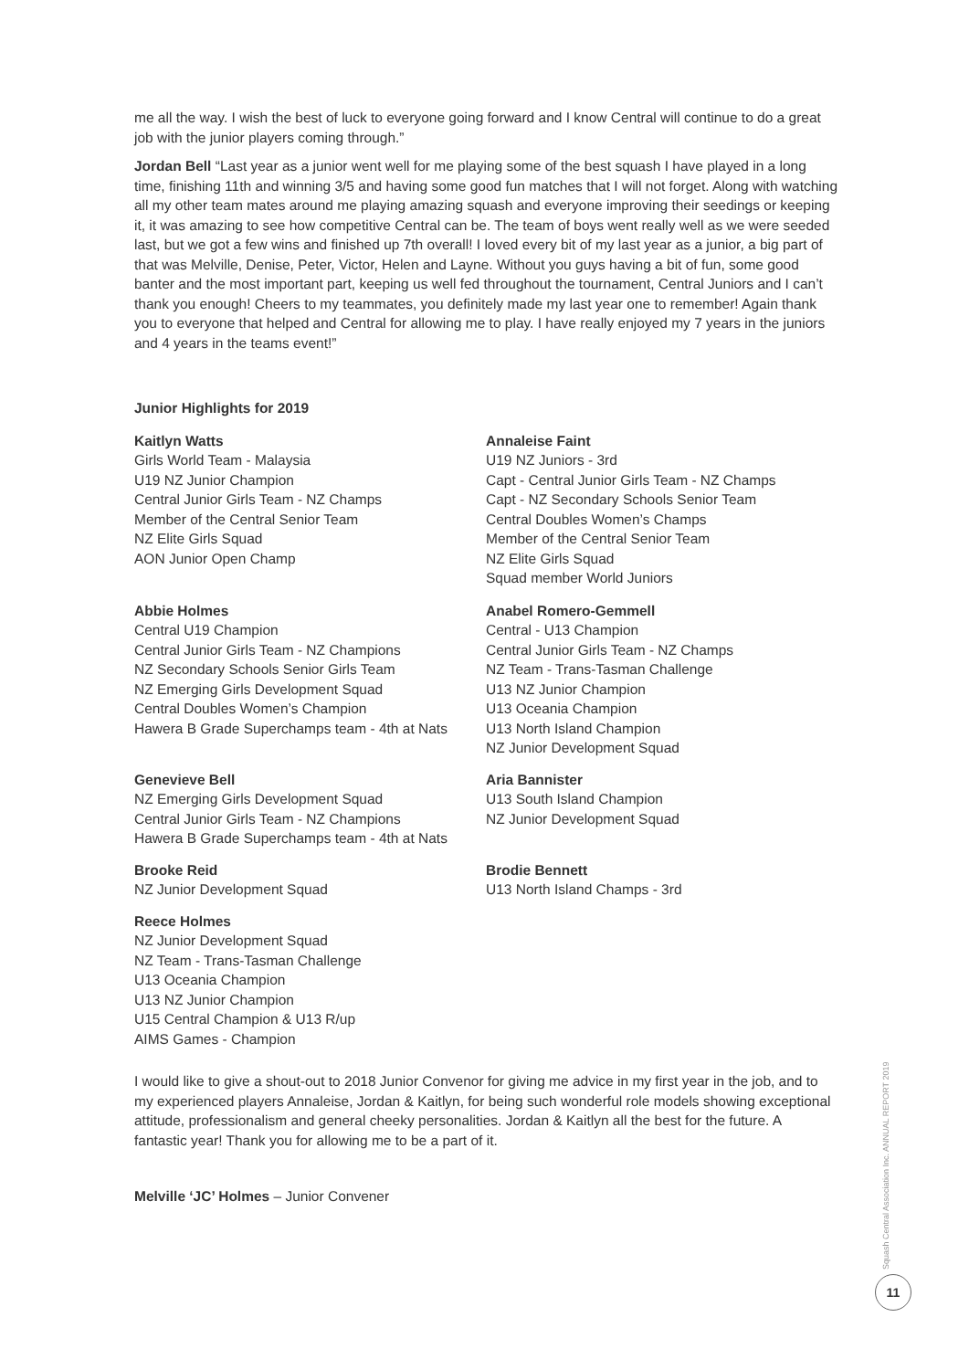me all the way. I wish the best of luck to everyone going forward and I know Central will continue to do a great job with the junior players coming through.”
Jordan Bell “Last year as a junior went well for me playing some of the best squash I have played in a long time, finishing 11th and winning 3/5 and having some good fun matches that I will not forget. Along with watching all my other team mates around me playing amazing squash and everyone improving their seedings or keeping it, it was amazing to see how competitive Central can be. The team of boys went really well as we were seeded last, but we got a few wins and finished up 7th overall! I loved every bit of my last year as a junior, a big part of that was Melville, Denise, Peter, Victor, Helen and Layne. Without you guys having a bit of fun, some good banter and the most important part, keeping us well fed throughout the tournament, Central Juniors and I can’t thank you enough! Cheers to my teammates, you definitely made my last year one to remember! Again thank you to everyone that helped and Central for allowing me to play. I have really enjoyed my 7 years in the juniors and 4 years in the teams event!”
Junior Highlights for 2019
Kaitlyn Watts
Girls World Team - Malaysia
U19 NZ Junior Champion
Central Junior Girls Team - NZ Champs
Member of the Central Senior Team
NZ Elite Girls Squad
AON Junior Open Champ
Abbie Holmes
Central U19 Champion
Central Junior Girls Team - NZ Champions
NZ Secondary Schools Senior Girls Team
NZ Emerging Girls Development Squad
Central Doubles Women’s Champion
Hawera B Grade Superchamps team - 4th at Nats
Genevieve Bell
NZ Emerging Girls Development Squad
Central Junior Girls Team - NZ Champions
Hawera B Grade Superchamps team - 4th at Nats
Brooke Reid
NZ Junior Development Squad
Reece Holmes
NZ Junior Development Squad
NZ Team - Trans-Tasman Challenge
U13 Oceania Champion
U13 NZ Junior Champion
U15 Central Champion & U13 R/up
AIMS Games - Champion
Annaleise Faint
U19 NZ Juniors - 3rd
Capt - Central Junior Girls Team - NZ Champs
Capt - NZ Secondary Schools Senior Team
Central Doubles Women’s Champs
Member of the Central Senior Team
NZ Elite Girls Squad
Squad member World Juniors
Anabel Romero-Gemmell
Central - U13 Champion
Central Junior Girls Team - NZ Champs
NZ Team - Trans-Tasman Challenge
U13 NZ Junior Champion
U13 Oceania Champion
U13 North Island Champion
NZ Junior Development Squad
Aria Bannister
U13 South Island Champion
NZ Junior Development Squad
Brodie Bennett
U13 North Island Champs - 3rd
I would like to give a shout-out to 2018 Junior Convenor for giving me advice in my first year in the job, and to my experienced players Annaleise, Jordan & Kaitlyn, for being such wonderful role models showing exceptional attitude, professionalism and general cheeky personalities. Jordan & Kaitlyn all the best for the future. A fantastic year! Thank you for allowing me to be a part of it.
Melville ‘JC’ Holmes – Junior Convener
Squash Central Association Inc. ANNUAL REPORT 2019
11